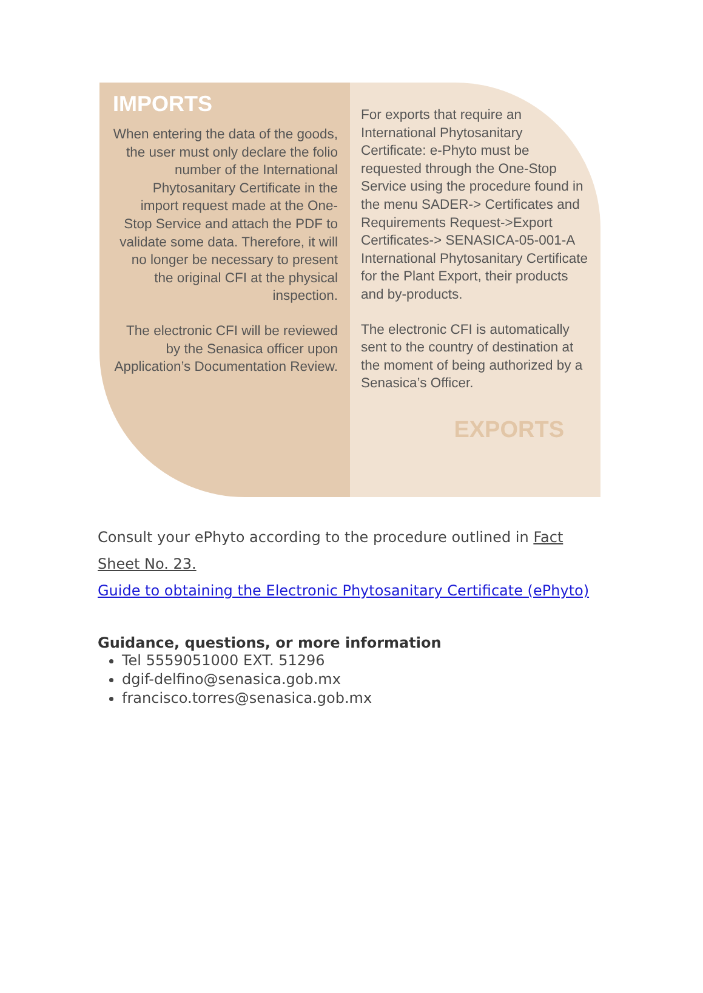IMPORTS
When entering the data of the goods, the user must only declare the folio number of the International Phytosanitary Certificate in the import request made at the One-Stop Service and attach the PDF to validate some data. Therefore, it will no longer be necessary to present the original CFI at the physical inspection.
The electronic CFI will be reviewed by the Senasica officer upon Application’s Documentation Review.
For exports that require an International Phytosanitary Certificate: e-Phyto must be requested through the One-Stop Service using the procedure found in the menu SADER-> Certificates and Requirements Request->Export Certificates-> SENASICA-05-001-A International Phytosanitary Certificate for the Plant Export, their products and by-products.
The electronic CFI is automatically sent to the country of destination at the moment of being authorized by a Senasica’s Officer.
EXPORTS
Consult your ePhyto according to the procedure outlined in Fact Sheet No. 23.
Guide to obtaining the Electronic Phytosanitary Certificate (ePhyto)
Guidance, questions, or more information
Tel 5559051000 EXT. 51296
dgif-delfino@senasica.gob.mx
francisco.torres@senasica.gob.mx